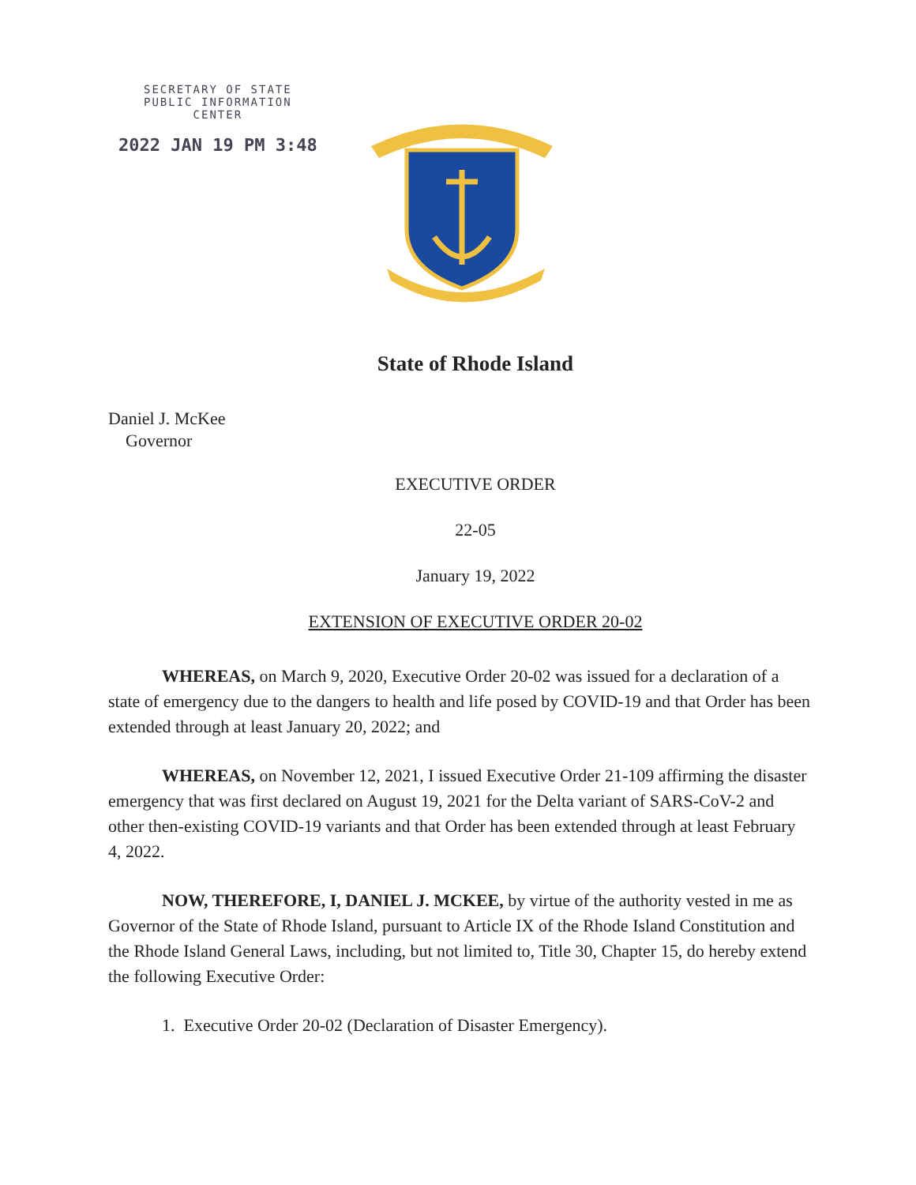SECRETARY OF STATE
PUBLIC INFORMATION
CENTER
2022 JAN 19 PM 3:48
State of Rhode Island
Daniel J. McKee
Governor
EXECUTIVE ORDER
22-05
January 19, 2022
EXTENSION OF EXECUTIVE ORDER 20-02
WHEREAS, on March 9, 2020, Executive Order 20-02 was issued for a declaration of a state of emergency due to the dangers to health and life posed by COVID-19 and that Order has been extended through at least January 20, 2022; and
WHEREAS, on November 12, 2021, I issued Executive Order 21-109 affirming the disaster emergency that was first declared on August 19, 2021 for the Delta variant of SARS-CoV-2 and other then-existing COVID-19 variants and that Order has been extended through at least February 4, 2022.
NOW, THEREFORE, I, DANIEL J. MCKEE, by virtue of the authority vested in me as Governor of the State of Rhode Island, pursuant to Article IX of the Rhode Island Constitution and the Rhode Island General Laws, including, but not limited to, Title 30, Chapter 15, do hereby extend the following Executive Order:
1. Executive Order 20-02 (Declaration of Disaster Emergency).